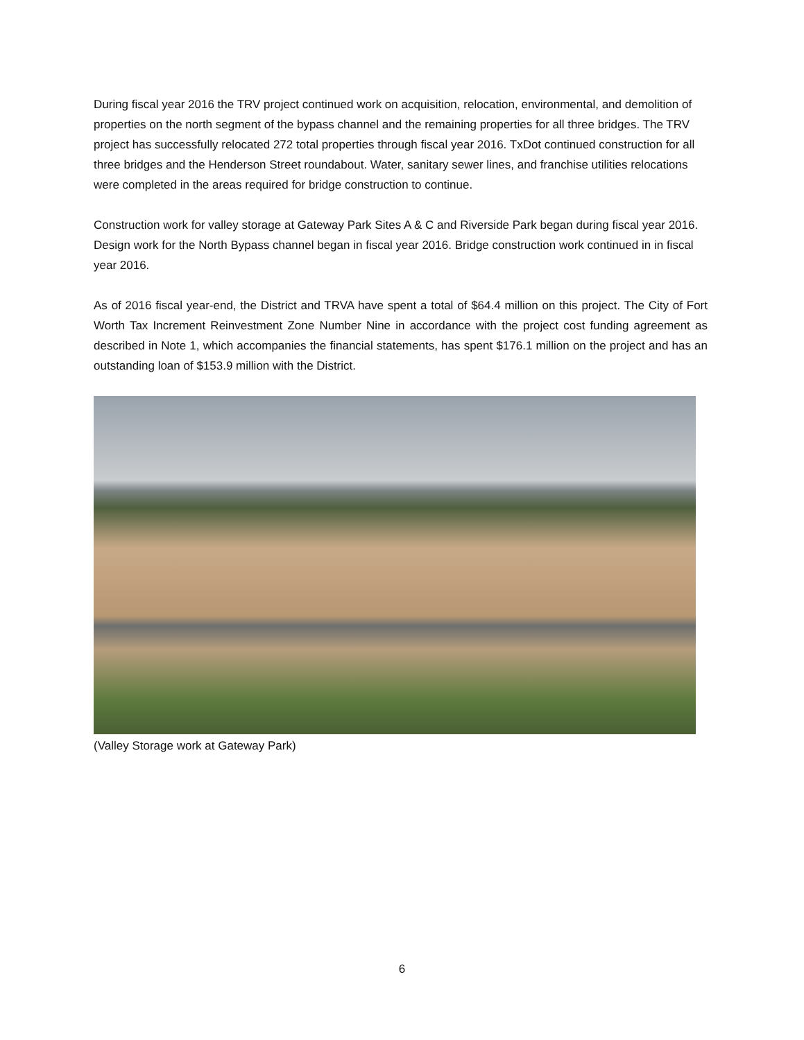During fiscal year 2016 the TRV project continued work on acquisition, relocation, environmental, and demolition of properties on the north segment of the bypass channel and the remaining properties for all three bridges. The TRV project has successfully relocated 272 total properties through fiscal year 2016. TxDot continued construction for all three bridges and the Henderson Street roundabout. Water, sanitary sewer lines, and franchise utilities relocations were completed in the areas required for bridge construction to continue.
Construction work for valley storage at Gateway Park Sites A & C and Riverside Park began during fiscal year 2016. Design work for the North Bypass channel began in fiscal year 2016. Bridge construction work continued in in fiscal year 2016.
As of 2016 fiscal year-end, the District and TRVA have spent a total of $64.4 million on this project. The City of Fort Worth Tax Increment Reinvestment Zone Number Nine in accordance with the project cost funding agreement as described in Note 1, which accompanies the financial statements, has spent $176.1 million on the project and has an outstanding loan of $153.9 million with the District.
(Valley Storage work at Gateway Park)
6